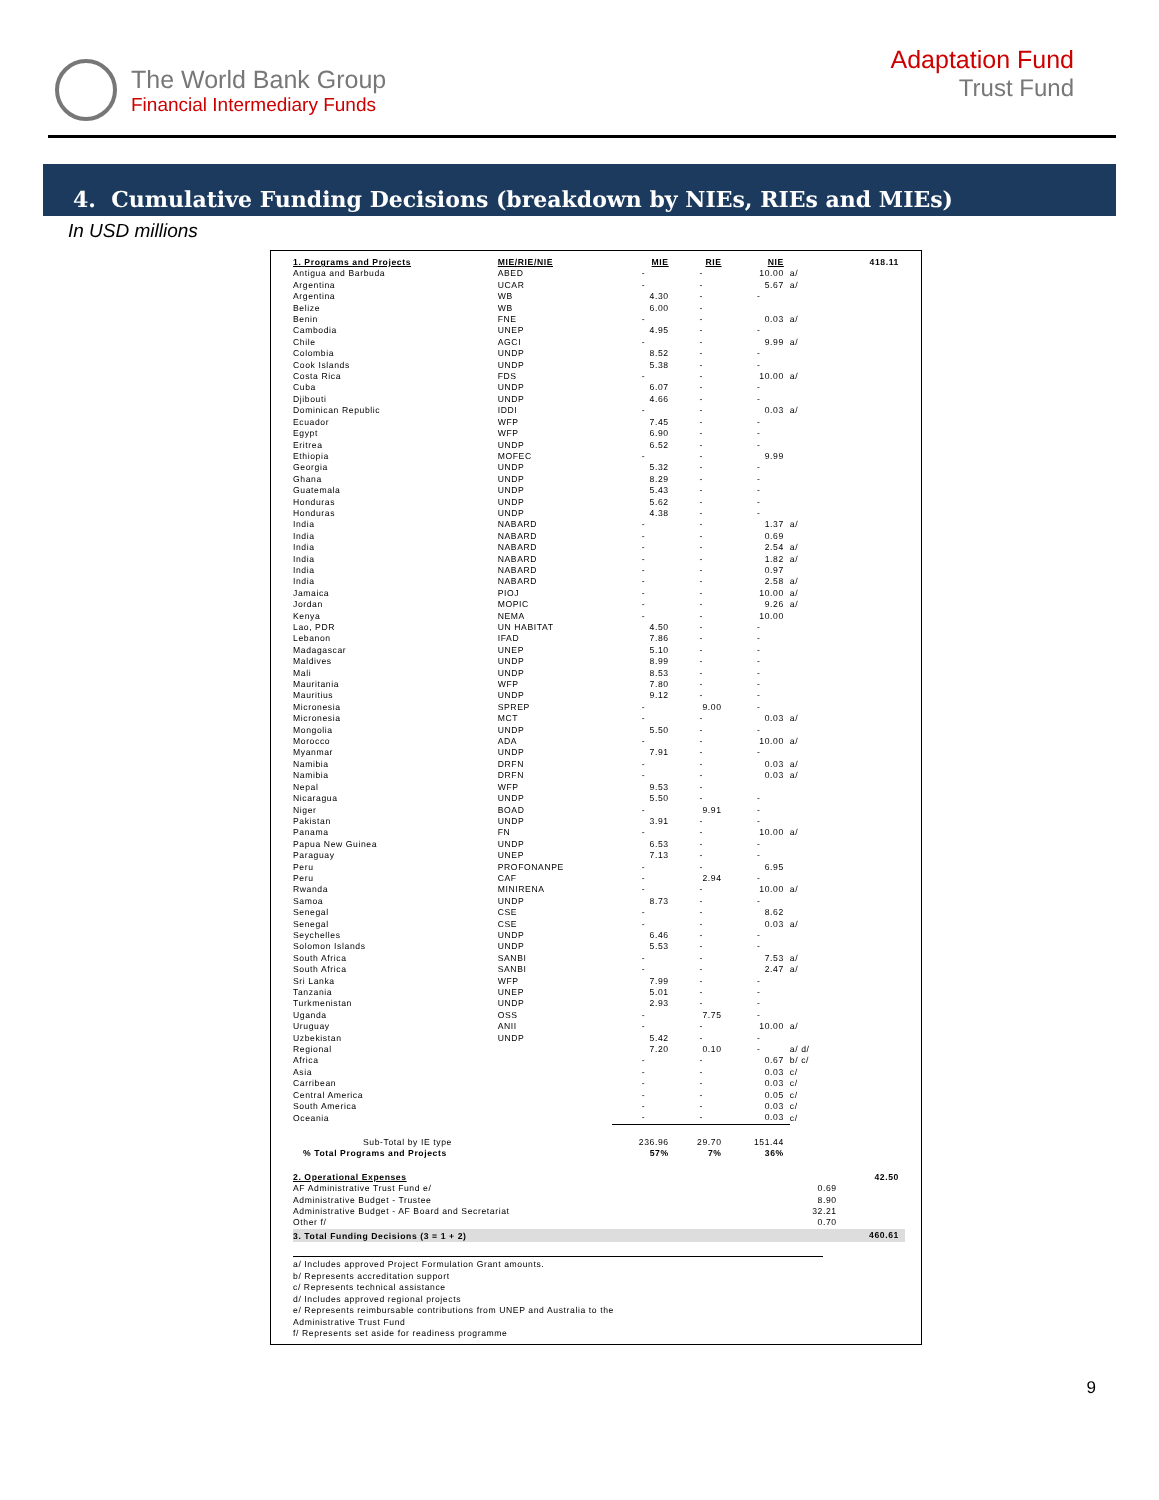The World Bank Group
Financial Intermediary Funds
Adaptation Fund
Trust Fund
4. Cumulative Funding Decisions (breakdown by NIEs, RIEs and MIEs)
In USD millions
| 1. Programs and Projects | MIE/RIE/NIE | MIE | RIE | NIE | | 418.11 |
| --- | --- | --- | --- | --- | --- | --- |
| Antigua and Barbuda | ABED | - | - | 10.00 | a/ | |
| Argentina | UCAR | - | - | 5.67 | a/ | |
| Argentina | WB | 4.30 | - | - | | |
| Belize | WB | 6.00 | - | | | |
| Benin | FNE | - | - | 0.03 | a/ | |
| Cambodia | UNEP | 4.95 | - | - | | |
| Chile | AGCI | - | - | 9.99 | a/ | |
| Colombia | UNDP | 8.52 | - | - | | |
| Cook Islands | UNDP | 5.38 | - | - | | |
| Costa Rica | FDS | - | - | 10.00 | a/ | |
| Cuba | UNDP | 6.07 | - | - | | |
| Djibouti | UNDP | 4.66 | - | - | | |
| Dominican Republic | IDDI | - | - | 0.03 | a/ | |
| Ecuador | WFP | 7.45 | - | - | | |
| Egypt | WFP | 6.90 | - | - | | |
| Eritrea | UNDP | 6.52 | - | - | | |
| Ethiopia | MOFEC | - | - | 9.99 | | |
| Georgia | UNDP | 5.32 | - | - | | |
| Ghana | UNDP | 8.29 | - | - | | |
| Guatemala | UNDP | 5.43 | - | - | | |
| Honduras | UNDP | 5.62 | - | - | | |
| Honduras | UNDP | 4.38 | - | - | | |
| India | NABARD | - | - | 1.37 | a/ | |
| India | NABARD | - | - | 0.69 | | |
| India | NABARD | - | - | 2.54 | a/ | |
| India | NABARD | - | - | 1.82 | a/ | |
| India | NABARD | - | - | 0.97 | | |
| India | NABARD | - | - | 2.58 | a/ | |
| Jamaica | PIOJ | - | - | 10.00 | a/ | |
| Jordan | MOPIC | - | - | 9.26 | a/ | |
| Kenya | NEMA | - | - | 10.00 | | |
| Lao, PDR | UN HABITAT | 4.50 | - | - | | |
| Lebanon | IFAD | 7.86 | - | - | | |
| Madagascar | UNEP | 5.10 | - | - | | |
| Maldives | UNDP | 8.99 | - | - | | |
| Mali | UNDP | 8.53 | - | - | | |
| Mauritania | WFP | 7.80 | - | - | | |
| Mauritius | UNDP | 9.12 | - | - | | |
| Micronesia | SPREP | - | 9.00 | - | | |
| Micronesia | MCT | - | - | 0.03 | a/ | |
| Mongolia | UNDP | 5.50 | - | - | | |
| Morocco | ADA | - | - | 10.00 | a/ | |
| Myanmar | UNDP | 7.91 | - | - | | |
| Namibia | DRFN | - | - | 0.03 | a/ | |
| Namibia | DRFN | - | - | 0.03 | a/ | |
| Nepal | WFP | 9.53 | - | | | |
| Nicaragua | UNDP | 5.50 | - | - | | |
| Niger | BOAD | - | 9.91 | - | | |
| Pakistan | UNDP | 3.91 | - | - | | |
| Panama | FN | - | - | 10.00 | a/ | |
| Papua New Guinea | UNDP | 6.53 | - | - | | |
| Paraguay | UNEP | 7.13 | - | - | | |
| Peru | PROFONANPE | - | - | 6.95 | | |
| Peru | CAF | - | 2.94 | - | | |
| Rwanda | MINIRENA | - | - | 10.00 | a/ | |
| Samoa | UNDP | 8.73 | - | - | | |
| Senegal | CSE | - | - | 8.62 | | |
| Senegal | CSE | - | - | 0.03 | a/ | |
| Seychelles | UNDP | 6.46 | - | - | | |
| Solomon Islands | UNDP | 5.53 | - | - | | |
| South Africa | SANBI | - | - | 7.53 | a/ | |
| South Africa | SANBI | - | - | 2.47 | a/ | |
| Sri Lanka | WFP | 7.99 | - | - | | |
| Tanzania | UNEP | 5.01 | - | - | | |
| Turkmenistan | UNDP | 2.93 | - | - | | |
| Uganda | OSS | - | 7.75 | - | | |
| Uruguay | ANII | - | - | 10.00 | a/ | |
| Uzbekistan | UNDP | 5.42 | - | - | | |
| Regional | | 7.20 | 0.10 | - | a/ d/ | |
| Africa | | - | - | 0.67 | b/ c/ | |
| Asia | | - | - | 0.03 | c/ | |
| Carribean | | - | - | 0.03 | c/ | |
| Central America | | - | - | 0.05 | c/ | |
| South America | | - | - | 0.03 | c/ | |
| Oceania | | - | - | 0.03 | c/ | |
| Sub-Total by IE type | | 236.96 | 29.70 | 151.44 | | |
| % Total Programs and Projects | | 57% | 7% | 36% | | |
| 2. Operational Expenses | | | | | | 42.50 |
| AF Administrative Trust Fund e/ | | | | | 0.69 | |
| Administrative Budget - Trustee | | | | | 8.90 | |
| Administrative Budget - AF Board and Secretariat | | | | | 32.21 | |
| Other f/ | | | | | 0.70 | |
| 3. Total Funding Decisions (3 = 1 + 2) | | | | | | 460.61 |
a/ Includes approved Project Formulation Grant amounts.
b/ Represents accreditation support
c/ Represents technical assistance
d/ Includes approved regional projects
e/ Represents reimbursable contributions from UNEP and Australia to the
Administrative Trust Fund
f/ Represents set aside for readiness programme
9